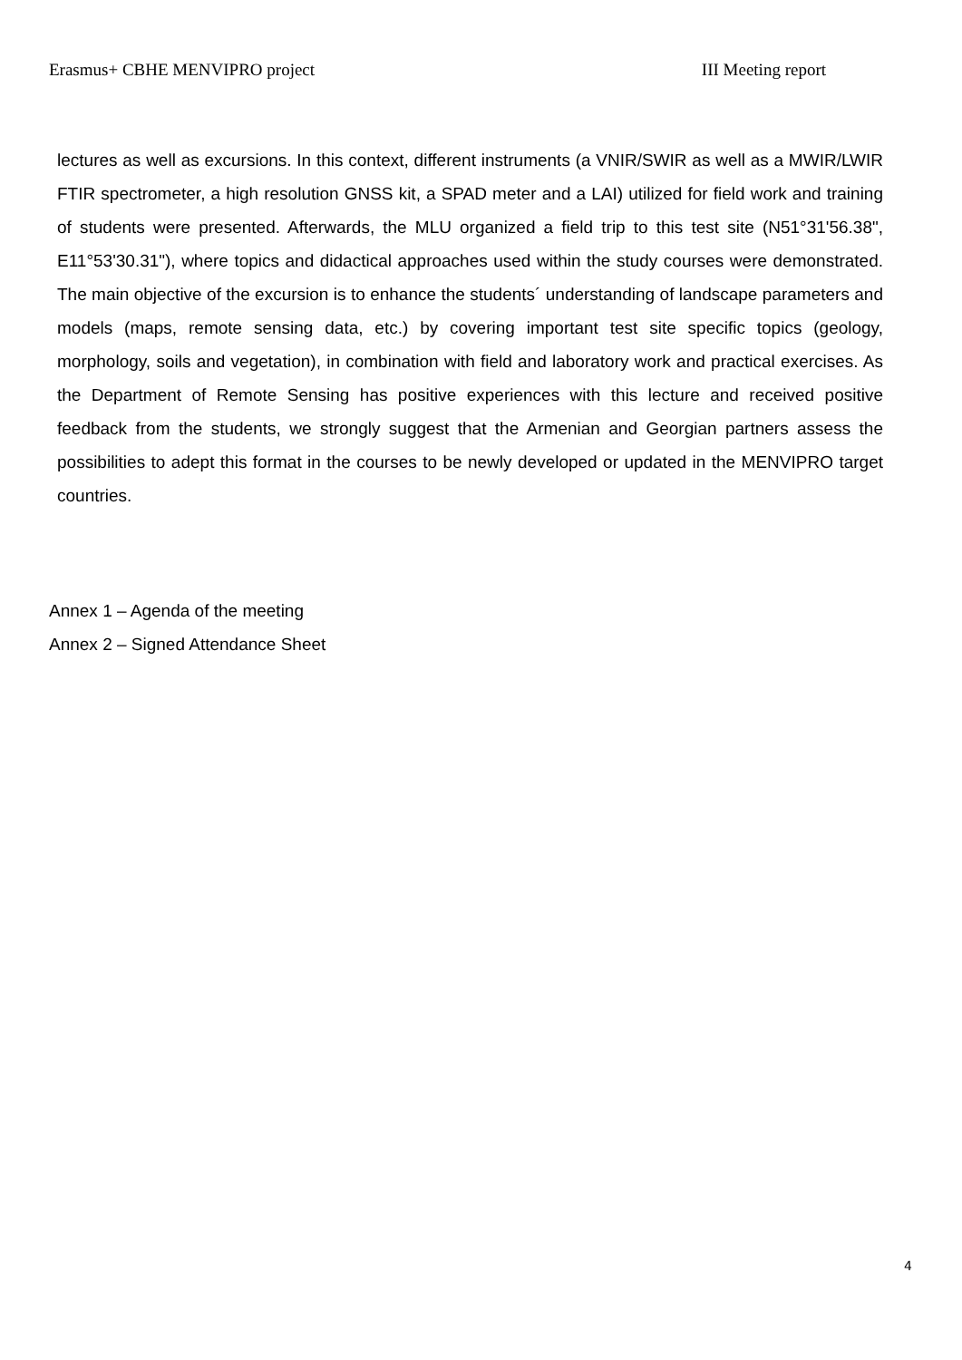Erasmus+ CBHE MENVIPRO project III Meeting report
lectures as well as excursions. In this context, different instruments (a VNIR/SWIR as well as a MWIR/LWIR FTIR spectrometer, a high resolution GNSS kit, a SPAD meter and a LAI) utilized for field work and training of students were presented. Afterwards, the MLU organized a field trip to this test site (N51°31'56.38", E11°53'30.31"), where topics and didactical approaches used within the study courses were demonstrated. The main objective of the excursion is to enhance the students´ understanding of landscape parameters and models (maps, remote sensing data, etc.) by covering important test site specific topics (geology, morphology, soils and vegetation), in combination with field and laboratory work and practical exercises. As the Department of Remote Sensing has positive experiences with this lecture and received positive feedback from the students, we strongly suggest that the Armenian and Georgian partners assess the possibilities to adept this format in the courses to be newly developed or updated in the MENVIPRO target countries.
Annex 1 – Agenda of the meeting
Annex 2 – Signed Attendance Sheet
4